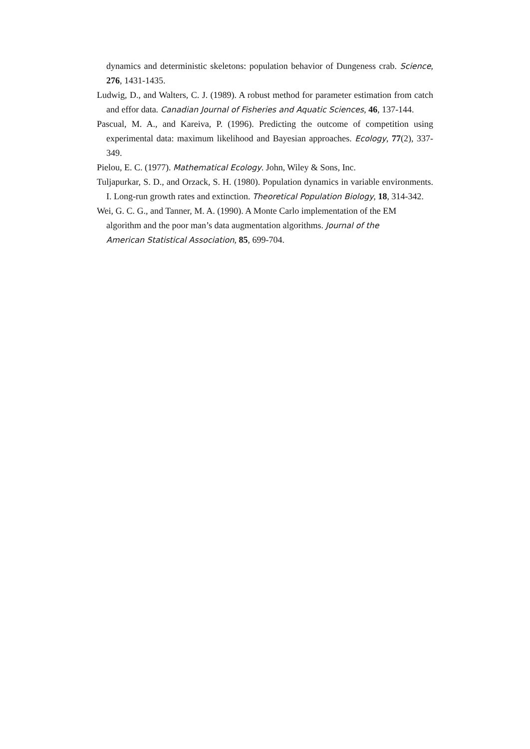dynamics and deterministic skeletons: population behavior of Dungeness crab. Science, 276, 1431-1435.
Ludwig, D., and Walters, C. J. (1989). A robust method for parameter estimation from catch and effor data. Canadian Journal of Fisheries and Aquatic Sciences, 46, 137-144.
Pascual, M. A., and Kareiva, P. (1996). Predicting the outcome of competition using experimental data: maximum likelihood and Bayesian approaches. Ecology, 77(2), 337-349.
Pielou, E. C. (1977). Mathematical Ecology. John, Wiley & Sons, Inc.
Tuljapurkar, S. D., and Orzack, S. H. (1980). Population dynamics in variable environments. I. Long-run growth rates and extinction. Theoretical Population Biology, 18, 314-342.
Wei, G. C. G., and Tanner, M. A. (1990). A Monte Carlo implementation of the EM
algorithm and the poor man’s data augmentation algorithms. Journal of the
American Statistical Association, 85, 699-704.